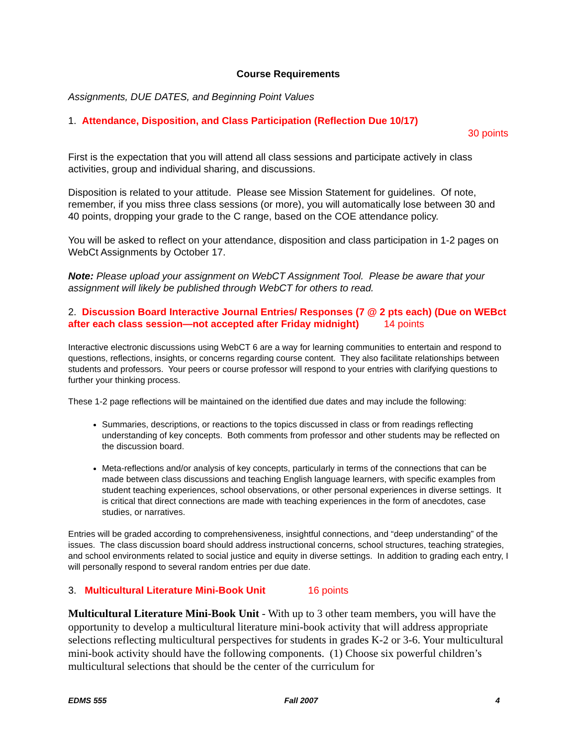Course Requirements
Assignments, DUE DATES, and Beginning Point Values
1. Attendance, Disposition, and Class Participation (Reflection Due 10/17)
30 points
First is the expectation that you will attend all class sessions and participate actively in class activities, group and individual sharing, and discussions.
Disposition is related to your attitude. Please see Mission Statement for guidelines. Of note, remember, if you miss three class sessions (or more), you will automatically lose between 30 and 40 points, dropping your grade to the C range, based on the COE attendance policy.
You will be asked to reflect on your attendance, disposition and class participation in 1-2 pages on WebCt Assignments by October 17.
Note: Please upload your assignment on WebCT Assignment Tool. Please be aware that your assignment will likely be published through WebCT for others to read.
2. Discussion Board Interactive Journal Entries/ Responses (7 @ 2 pts each) (Due on WEBct after each class session—not accepted after Friday midnight) 14 points
Interactive electronic discussions using WebCT 6 are a way for learning communities to entertain and respond to questions, reflections, insights, or concerns regarding course content. They also facilitate relationships between students and professors. Your peers or course professor will respond to your entries with clarifying questions to further your thinking process.
These 1-2 page reflections will be maintained on the identified due dates and may include the following:
Summaries, descriptions, or reactions to the topics discussed in class or from readings reflecting understanding of key concepts. Both comments from professor and other students may be reflected on the discussion board.
Meta-reflections and/or analysis of key concepts, particularly in terms of the connections that can be made between class discussions and teaching English language learners, with specific examples from student teaching experiences, school observations, or other personal experiences in diverse settings. It is critical that direct connections are made with teaching experiences in the form of anecdotes, case studies, or narratives.
Entries will be graded according to comprehensiveness, insightful connections, and “deep understanding” of the issues. The class discussion board should address instructional concerns, school structures, teaching strategies, and school environments related to social justice and equity in diverse settings. In addition to grading each entry, I will personally respond to several random entries per due date.
3. Multicultural Literature Mini-Book Unit 16 points
Multicultural Literature Mini-Book Unit - With up to 3 other team members, you will have the opportunity to develop a multicultural literature mini-book activity that will address appropriate selections reflecting multicultural perspectives for students in grades K-2 or 3-6. Your multicultural mini-book activity should have the following components. (1) Choose six powerful children’s multicultural selections that should be the center of the curriculum for
EDMS 555 Fall 2007 4